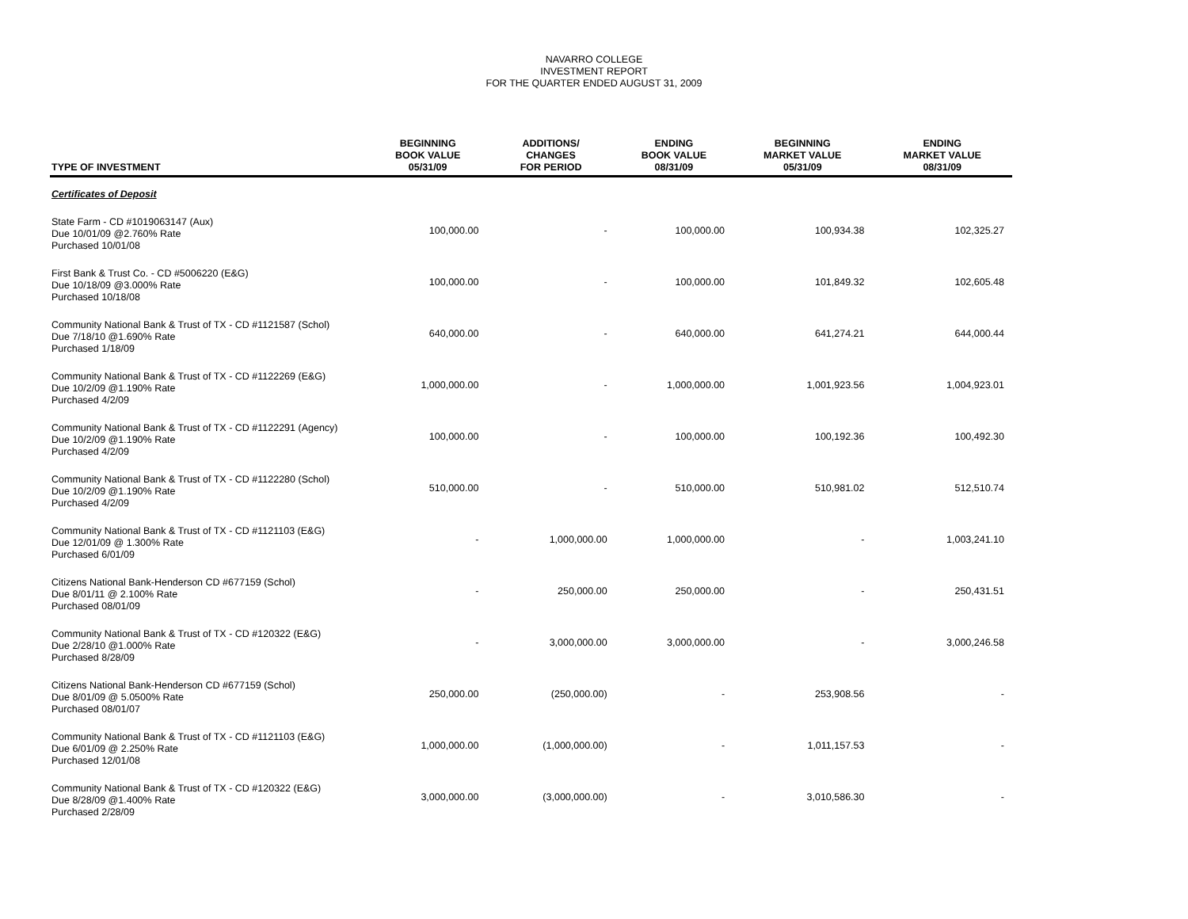NAVARRO COLLEGE
INVESTMENT REPORT
FOR THE QUARTER ENDED AUGUST 31, 2009
| TYPE OF INVESTMENT | BEGINNING BOOK VALUE 05/31/09 | ADDITIONS/ CHANGES FOR PERIOD | ENDING BOOK VALUE 08/31/09 | BEGINNING MARKET VALUE 05/31/09 | ENDING MARKET VALUE 08/31/09 |
| --- | --- | --- | --- | --- | --- |
| Certificates of Deposit | | | | | |
| State Farm - CD #1019063147 (Aux) Due 10/01/09 @2.760% Rate Purchased 10/01/08 | 100,000.00 | - | 100,000.00 | 100,934.38 | 102,325.27 |
| First Bank & Trust Co. - CD #5006220 (E&G) Due 10/18/09 @3.000% Rate Purchased 10/18/08 | 100,000.00 | - | 100,000.00 | 101,849.32 | 102,605.48 |
| Community National Bank & Trust of TX - CD #1121587 (Schol) Due 7/18/10 @1.690% Rate Purchased 1/18/09 | 640,000.00 | - | 640,000.00 | 641,274.21 | 644,000.44 |
| Community National Bank & Trust of TX - CD #1122269 (E&G) Due 10/2/09 @1.190% Rate Purchased 4/2/09 | 1,000,000.00 | - | 1,000,000.00 | 1,001,923.56 | 1,004,923.01 |
| Community National Bank & Trust of TX - CD #1122291 (Agency) Due 10/2/09 @1.190% Rate Purchased 4/2/09 | 100,000.00 | - | 100,000.00 | 100,192.36 | 100,492.30 |
| Community National Bank & Trust of TX - CD #1122280 (Schol) Due 10/2/09 @1.190% Rate Purchased 4/2/09 | 510,000.00 | - | 510,000.00 | 510,981.02 | 512,510.74 |
| Community National Bank & Trust of TX - CD #1121103 (E&G) Due 12/01/09 @ 1.300% Rate Purchased 6/01/09 | - | 1,000,000.00 | 1,000,000.00 | - | 1,003,241.10 |
| Citizens National Bank-Henderson CD #677159 (Schol) Due 8/01/11 @ 2.100% Rate Purchased 08/01/09 | - | 250,000.00 | 250,000.00 | - | 250,431.51 |
| Community National Bank & Trust of TX - CD #120322 (E&G) Due 2/28/10 @1.000% Rate Purchased 8/28/09 | - | 3,000,000.00 | 3,000,000.00 | - | 3,000,246.58 |
| Citizens National Bank-Henderson CD #677159 (Schol) Due 8/01/09 @ 5.0500% Rate Purchased 08/01/07 | 250,000.00 | (250,000.00) | - | 253,908.56 | - |
| Community National Bank & Trust of TX - CD #1121103 (E&G) Due 6/01/09 @ 2.250% Rate Purchased 12/01/08 | 1,000,000.00 | (1,000,000.00) | - | 1,011,157.53 | - |
| Community National Bank & Trust of TX - CD #120322 (E&G) Due 8/28/09 @1.400% Rate Purchased 2/28/09 | 3,000,000.00 | (3,000,000.00) | - | 3,010,586.30 | - |